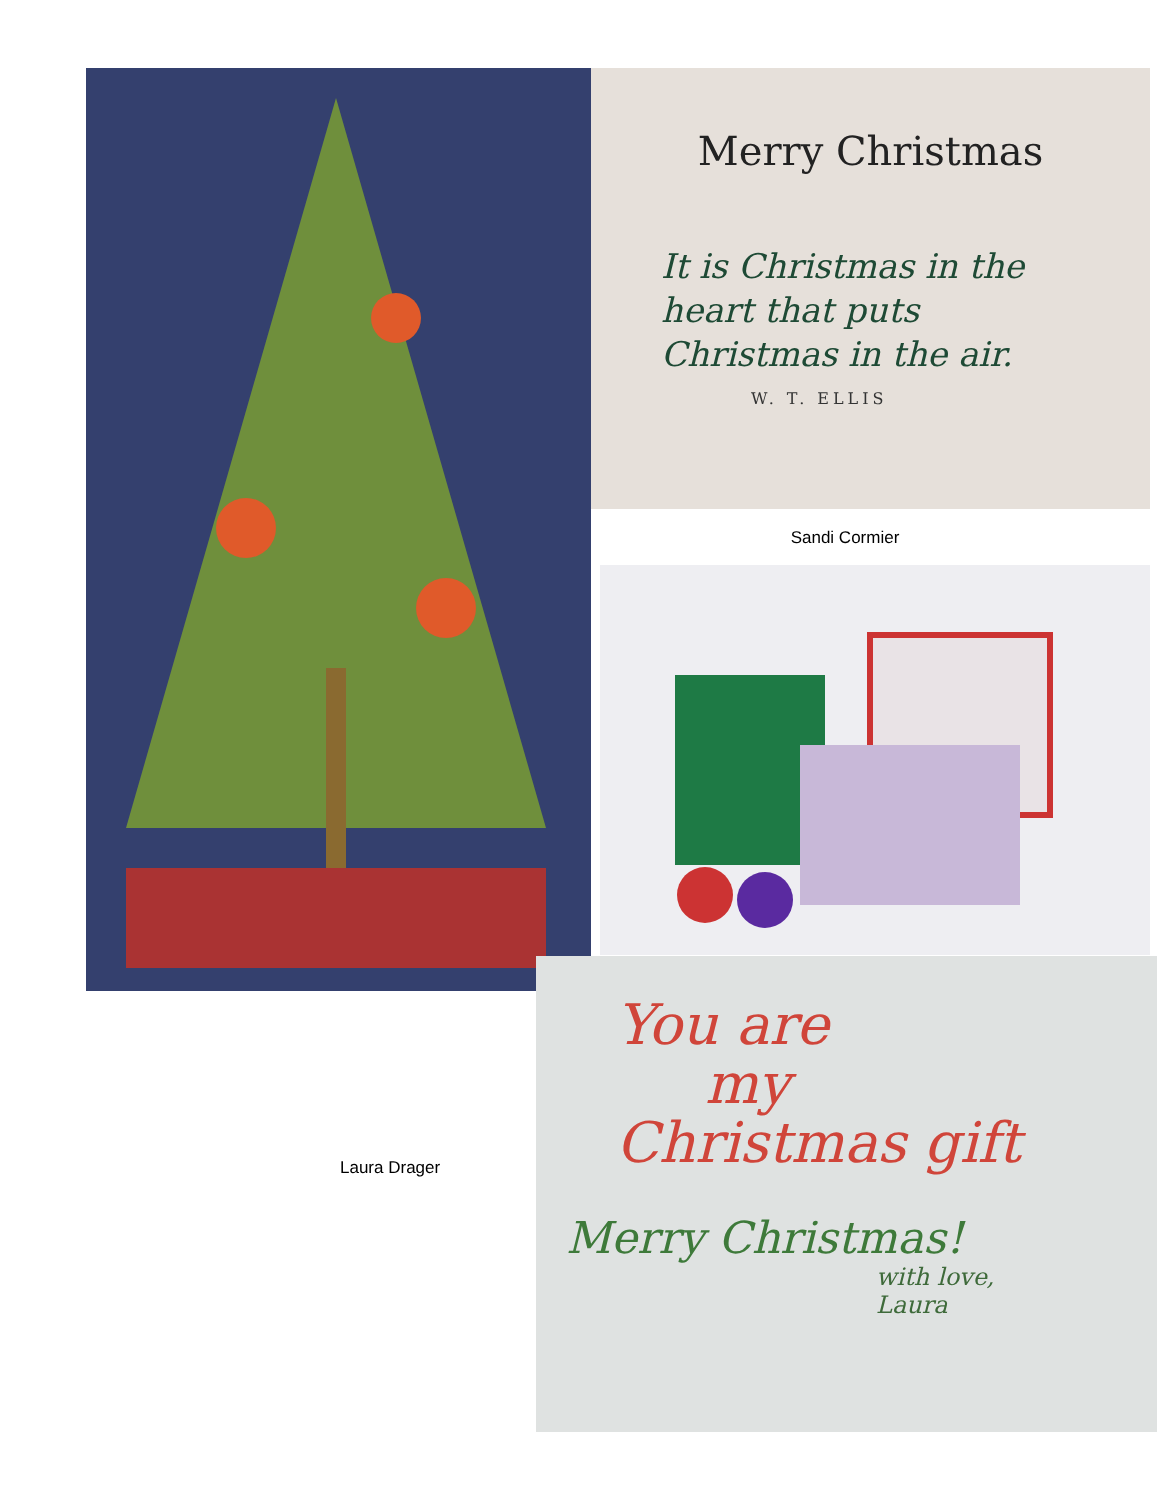Merry Christmas
It is Christmas in the
heart that puts
Christmas in the air.
W. T. ELLIS
Sandi Cormier
You are
my
Christmas gift
Merry Christmas!
with love,
Laura
Laura Drager